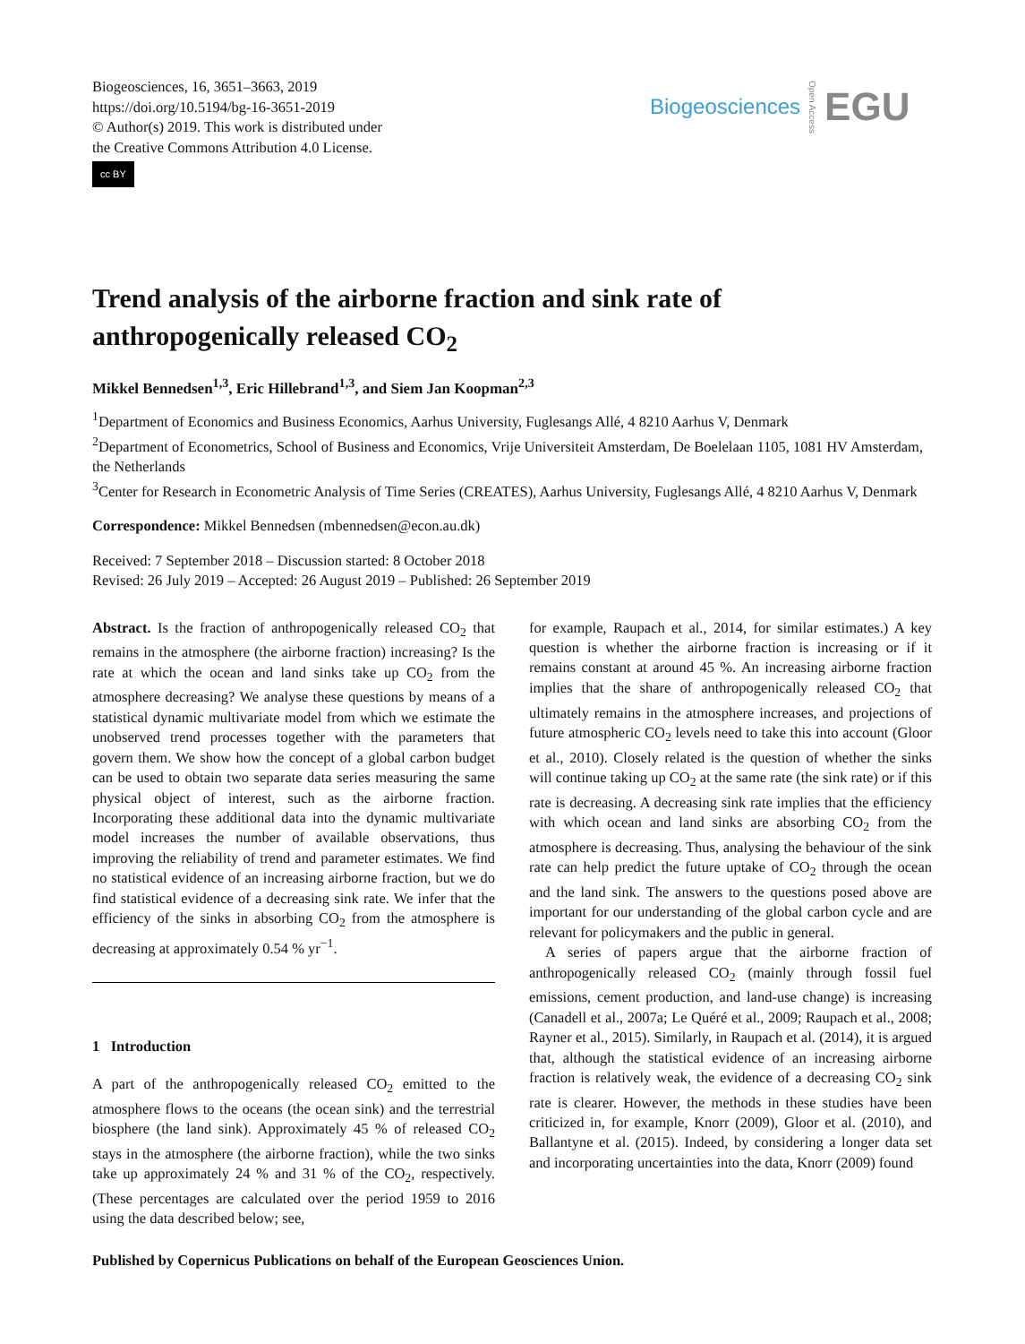Biogeosciences, 16, 3651–3663, 2019
https://doi.org/10.5194/bg-16-3651-2019
© Author(s) 2019. This work is distributed under
the Creative Commons Attribution 4.0 License.
cc BY
Biogeosciences Open Access EGU
Trend analysis of the airborne fraction and sink rate of anthropogenically released CO<sub>2</sub>
Mikkel Bennedsen<sup>1,3</sup>, Eric Hillebrand<sup>1,3</sup>, and Siem Jan Koopman<sup>2,3</sup>
<sup>1</sup> Department of Economics and Business Economics, Aarhus University, Fuglesangs Allé, 4 8210 Aarhus V, Denmark
<sup>2</sup> Department of Econometrics, School of Business and Economics, Vrije Universiteit Amsterdam, De Boelelaan 1105, 1081 HV Amsterdam, the Netherlands
<sup>3</sup> Center for Research in Econometric Analysis of Time Series (CREATES), Aarhus University, Fuglesangs Allé, 4 8210 Aarhus V, Denmark
Correspondence: Mikkel Bennedsen (mbennedsen@econ.au.dk)
Received: 7 September 2018 – Discussion started: 8 October 2018
Revised: 26 July 2019 – Accepted: 26 August 2019 – Published: 26 September 2019
Abstract. Is the fraction of anthropogenically released CO<sub>2</sub> that remains in the atmosphere (the airborne fraction) increasing? Is the rate at which the ocean and land sinks take up CO<sub>2</sub> from the atmosphere decreasing? We analyse these questions by means of a statistical dynamic multivariate model from which we estimate the unobserved trend processes together with the parameters that govern them. We show how the concept of a global carbon budget can be used to obtain two separate data series measuring the same physical object of interest, such as the airborne fraction. Incorporating these additional data into the dynamic multivariate model increases the number of available observations, thus improving the reliability of trend and parameter estimates. We find no statistical evidence of an increasing airborne fraction, but we do find statistical evidence of a decreasing sink rate. We infer that the efficiency of the sinks in absorbing CO<sub>2</sub> from the atmosphere is decreasing at approximately 0.54 % yr<sup>−1</sup>.
1 Introduction
A part of the anthropogenically released CO<sub>2</sub> emitted to the atmosphere flows to the oceans (the ocean sink) and the terrestrial biosphere (the land sink). Approximately 45 % of released CO<sub>2</sub> stays in the atmosphere (the airborne fraction), while the two sinks take up approximately 24 % and 31 % of the CO<sub>2</sub>, respectively. (These percentages are calculated over the period 1959 to 2016 using the data described below; see,
for example, Raupach et al., 2014, for similar estimates.) A key question is whether the airborne fraction is increasing or if it remains constant at around 45 %. An increasing airborne fraction implies that the share of anthropogenically released CO<sub>2</sub> that ultimately remains in the atmosphere increases, and projections of future atmospheric CO<sub>2</sub> levels need to take this into account (Gloor et al., 2010). Closely related is the question of whether the sinks will continue taking up CO<sub>2</sub> at the same rate (the sink rate) or if this rate is decreasing. A decreasing sink rate implies that the efficiency with which ocean and land sinks are absorbing CO<sub>2</sub> from the atmosphere is decreasing. Thus, analysing the behaviour of the sink rate can help predict the future uptake of CO<sub>2</sub> through the ocean and the land sink. The answers to the questions posed above are important for our understanding of the global carbon cycle and are relevant for policymakers and the public in general.
A series of papers argue that the airborne fraction of anthropogenically released CO<sub>2</sub> (mainly through fossil fuel emissions, cement production, and land-use change) is increasing (Canadell et al., 2007a; Le Quéré et al., 2009; Raupach et al., 2008; Rayner et al., 2015). Similarly, in Raupach et al. (2014), it is argued that, although the statistical evidence of an increasing airborne fraction is relatively weak, the evidence of a decreasing CO<sub>2</sub> sink rate is clearer. However, the methods in these studies have been criticized in, for example, Knorr (2009), Gloor et al. (2010), and Ballantyne et al. (2015). Indeed, by considering a longer data set and incorporating uncertainties into the data, Knorr (2009) found
Published by Copernicus Publications on behalf of the European Geosciences Union.